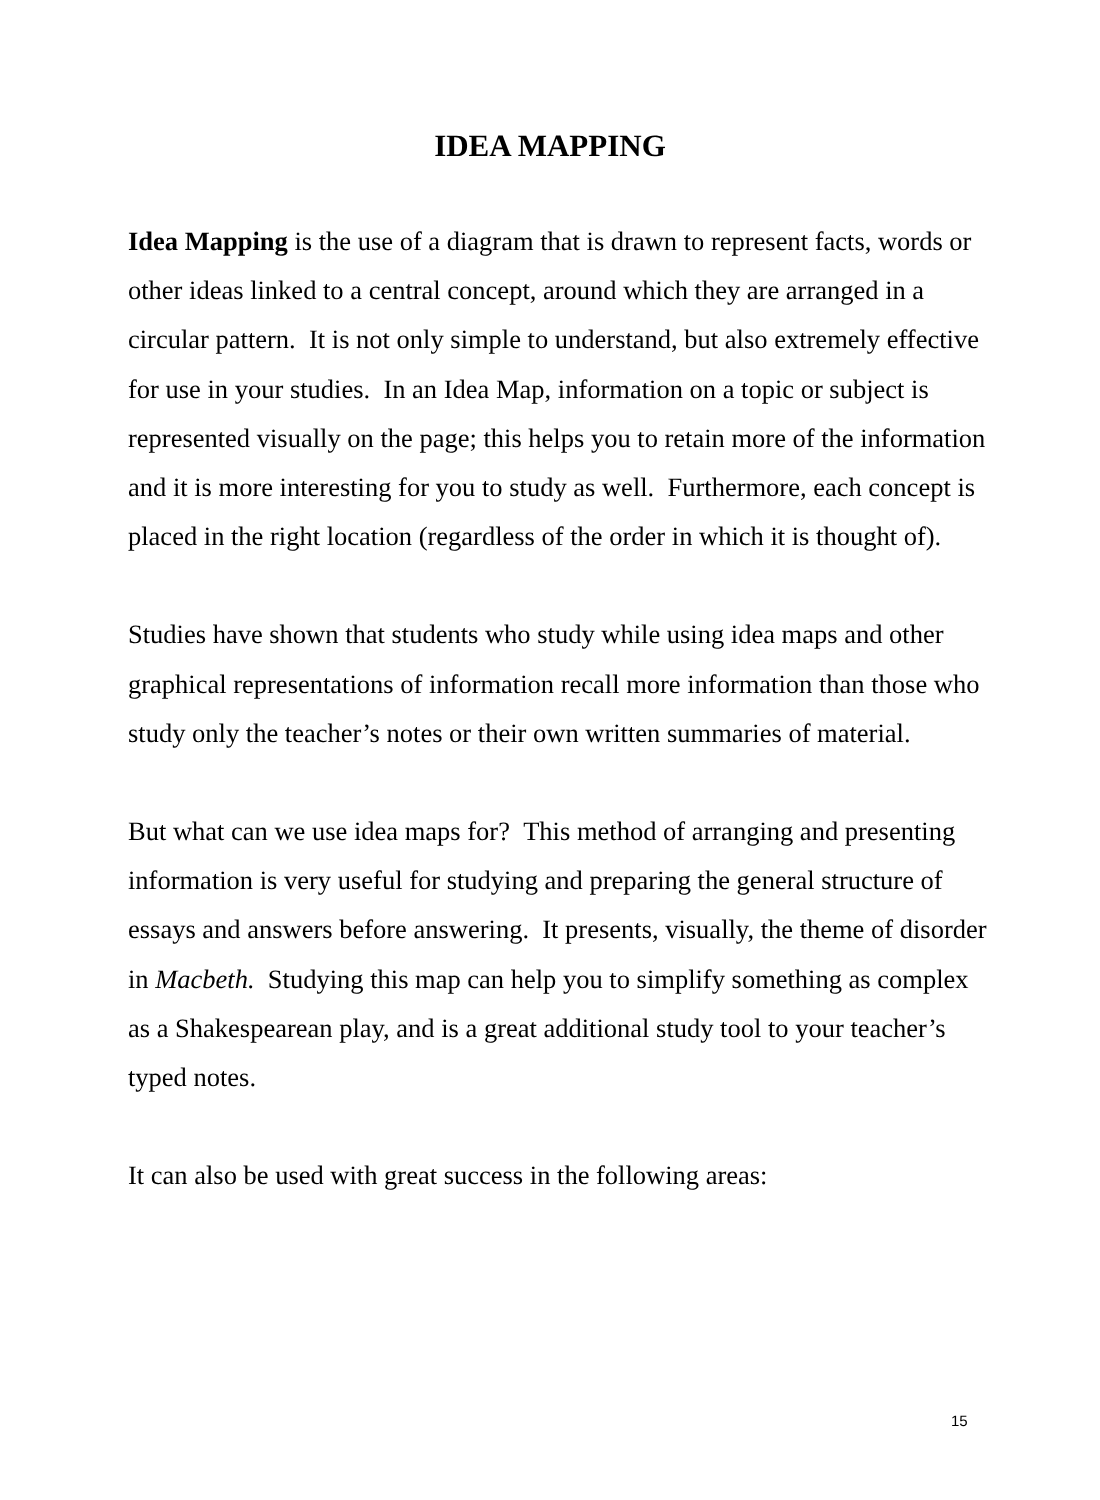IDEA MAPPING
Idea Mapping is the use of a diagram that is drawn to represent facts, words or other ideas linked to a central concept, around which they are arranged in a circular pattern. It is not only simple to understand, but also extremely effective for use in your studies. In an Idea Map, information on a topic or subject is represented visually on the page; this helps you to retain more of the information and it is more interesting for you to study as well. Furthermore, each concept is placed in the right location (regardless of the order in which it is thought of).
Studies have shown that students who study while using idea maps and other graphical representations of information recall more information than those who study only the teacher’s notes or their own written summaries of material.
But what can we use idea maps for? This method of arranging and presenting information is very useful for studying and preparing the general structure of essays and answers before answering. It presents, visually, the theme of disorder in Macbeth. Studying this map can help you to simplify something as complex as a Shakespearean play, and is a great additional study tool to your teacher’s typed notes.
It can also be used with great success in the following areas:
15